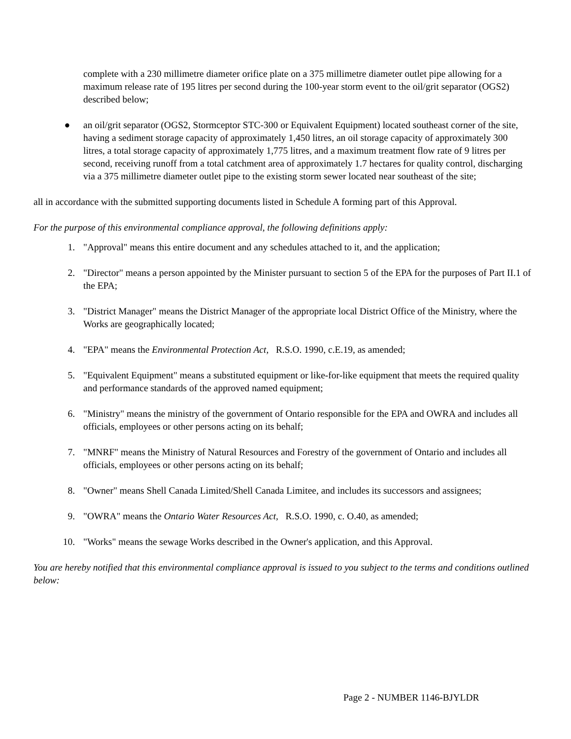complete with a 230 millimetre diameter orifice plate on a 375 millimetre diameter outlet pipe allowing for a maximum release rate of 195 litres per second during the 100-year storm event to the oil/grit separator (OGS2) described below;
● an oil/grit separator (OGS2, Stormceptor STC-300 or Equivalent Equipment) located southeast corner of the site, having a sediment storage capacity of approximately 1,450 litres, an oil storage capacity of approximately 300 litres, a total storage capacity of approximately 1,775 litres, and a maximum treatment flow rate of 9 litres per second, receiving runoff from a total catchment area of approximately 1.7 hectares for quality control, discharging via a 375 millimetre diameter outlet pipe to the existing storm sewer located near southeast of the site;
all in accordance with the submitted supporting documents listed in Schedule A forming part of this Approval.
For the purpose of this environmental compliance approval, the following definitions apply:
1. "Approval" means this entire document and any schedules attached to it, and the application;
2. "Director" means a person appointed by the Minister pursuant to section 5 of the EPA for the purposes of Part II.1 of the EPA;
3. "District Manager" means the District Manager of the appropriate local District Office of the Ministry, where the Works are geographically located;
4. "EPA" means the Environmental Protection Act, R.S.O. 1990, c.E.19, as amended;
5. "Equivalent Equipment" means a substituted equipment or like-for-like equipment that meets the required quality and performance standards of the approved named equipment;
6. "Ministry" means the ministry of the government of Ontario responsible for the EPA and OWRA and includes all officials, employees or other persons acting on its behalf;
7. "MNRF" means the Ministry of Natural Resources and Forestry of the government of Ontario and includes all officials, employees or other persons acting on its behalf;
8. "Owner" means Shell Canada Limited/Shell Canada Limitee, and includes its successors and assignees;
9. "OWRA" means the Ontario Water Resources Act, R.S.O. 1990, c. O.40, as amended;
10. "Works" means the sewage Works described in the Owner's application, and this Approval.
You are hereby notified that this environmental compliance approval is issued to you subject to the terms and conditions outlined below:
Page 2 - NUMBER 1146-BJYLDR